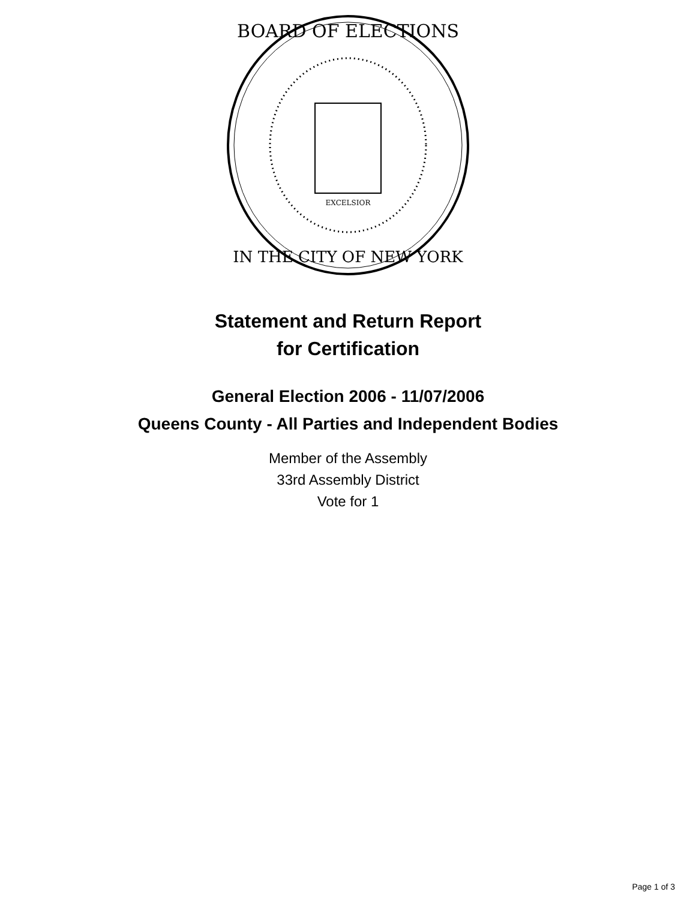BOARD OF ELECTIONS
IN THE CITY OF NEW YORK
EXCELSIOR
Statement and Return Report
for Certification
General Election 2006 - 11/07/2006
Queens County - All Parties and Independent Bodies
Member of the Assembly
33rd Assembly District
Vote for 1
Page 1 of 3